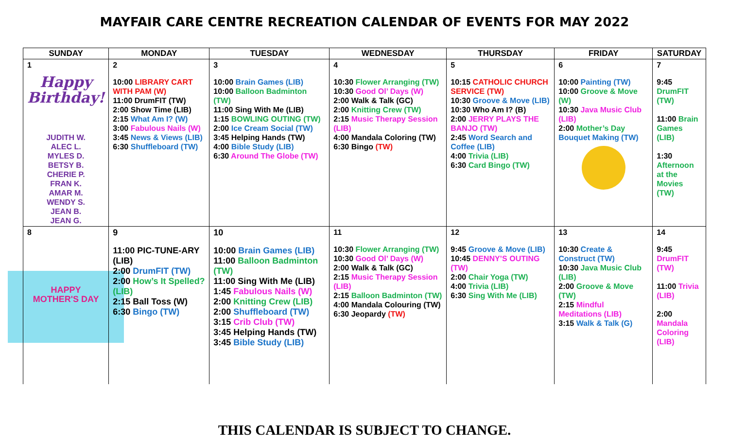MAYFAIR CARE CENTRE RECREATION CALENDAR OF EVENTS FOR MAY 2022
| SUNDAY | MONDAY | TUESDAY | WEDNESDAY | THURSDAY | FRIDAY | SATURDAY |
| --- | --- | --- | --- | --- | --- | --- |
| 1 Happy Birthday! JUDITH W. ALEC L. MYLES D. BETSY B. CHERIE P. FRAN K. AMAR M. WENDY S. JEAN B. JEAN G. | 2 10:00 LIBRARY CART WITH PAM (W) 11:00 DrumFIT (TW) 2:00 Show Time (LIB) 2:15 What Am I? (W) 3:00 Fabulous Nails (W) 3:45 News & Views (LIB) 6:30 Shuffleboard (TW) | 3 10:00 Brain Games (LIB) 10:00 Balloon Badminton (TW) 11:00 Sing With Me (LIB) 1:15 BOWLING OUTING (TW) 2:00 Ice Cream Social (TW) 3:45 Helping Hands (TW) 4:00 Bible Study (LIB) 6:30 Around The Globe (TW) | 4 10:30 Flower Arranging (TW) 10:30 Good Ol’ Days (W) 2:00 Walk & Talk (GC) 2:00 Knitting Crew (TW) 2:15 Music Therapy Session (LIB) 4:00 Mandala Coloring (TW) 6:30 Bingo (TW) | 5 10:15 CATHOLIC CHURCH SERVICE (TW) 10:30 Groove & Move (LIB) 10:30 Who Am I? (B) 2:00 JERRY PLAYS THE BANJO (TW) 2:45 Word Search and Coffee (LIB) 4:00 Trivia (LIB) 6:30 Card Bingo (TW) | 6 10:00 Painting (TW) 10:00 Groove & Move (W) 10:30 Java Music Club (LIB) 2:00 Mother’s Day Bouquet Making (TW) | 7 9:45 DrumFIT (TW) 11:00 Brain Games (LIB) 1:30 Afternoon at the Movies (TW) |
| 8 HAPPY MOTHER'S DAY | 9 11:00 PIC-TUNE-ARY (LIB) 2:00 DrumFIT (TW) 2:00 How’s It Spelled? (LIB) 2:15 Ball Toss (W) 6:30 Bingo (TW) | 10 10:00 Brain Games (LIB) 11:00 Balloon Badminton (TW) 11:00 Sing With Me (LIB) 1:45 Fabulous Nails (W) 2:00 Knitting Crew (LIB) 2:00 Shuffleboard (TW) 3:15 Crib Club (TW) 3:45 Helping Hands (TW) 3:45 Bible Study (LIB) | 11 10:30 Flower Arranging (TW) 10:30 Good Ol’ Days (W) 2:00 Walk & Talk (GC) 2:15 Music Therapy Session (LIB) 2:15 Balloon Badminton (TW) 4:00 Mandala Colouring (TW) 6:30 Jeopardy (TW) | 12 9:45 Groove & Move (LIB) 10:45 DENNY’S OUTING (TW) 2:00 Chair Yoga (TW) 4:00 Trivia (LIB) 6:30 Sing With Me (LIB) | 13 10:30 Create & Construct (TW) 10:30 Java Music Club (LIB) 2:00 Groove & Move (TW) 2:15 Mindful Meditations (LIB) 3:15 Walk & Talk (G) | 14 9:45 DrumFIT (TW) 11:00 Trivia (LIB) 2:00 Mandala Coloring (LIB) |
THIS CALENDAR IS SUBJECT TO CHANGE.